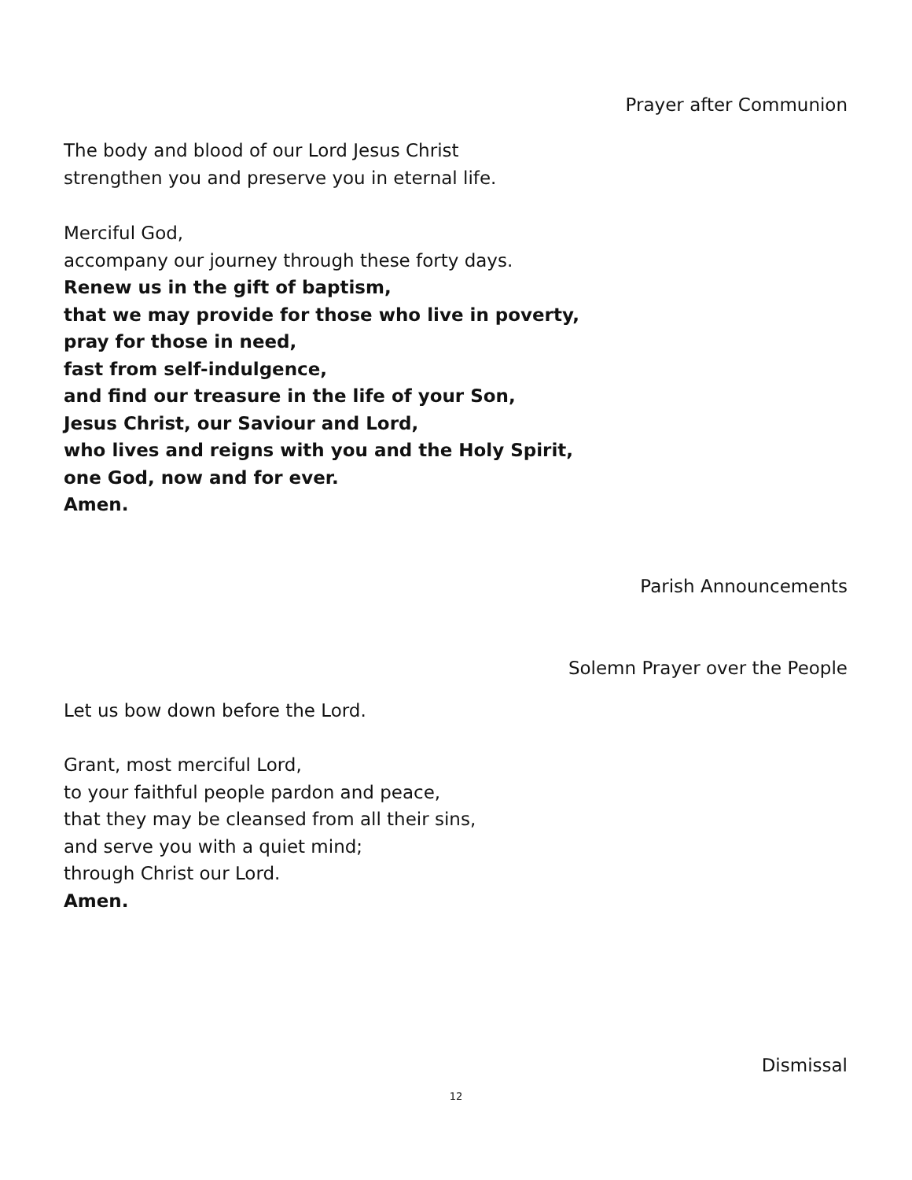Prayer after Communion
The body and blood of our Lord Jesus Christ
strengthen you and preserve you in eternal life.
Merciful God,
accompany our journey through these forty days.
Renew us in the gift of baptism,
that we may provide for those who live in poverty,
pray for those in need,
fast from self-indulgence,
and find our treasure in the life of your Son,
Jesus Christ, our Saviour and Lord,
who lives and reigns with you and the Holy Spirit,
one God, now and for ever.
Amen.
Parish Announcements
Solemn Prayer over the People
Let us bow down before the Lord.
Grant, most merciful Lord,
to your faithful people pardon and peace,
that they may be cleansed from all their sins,
and serve you with a quiet mind;
through Christ our Lord.
Amen.
Dismissal
12